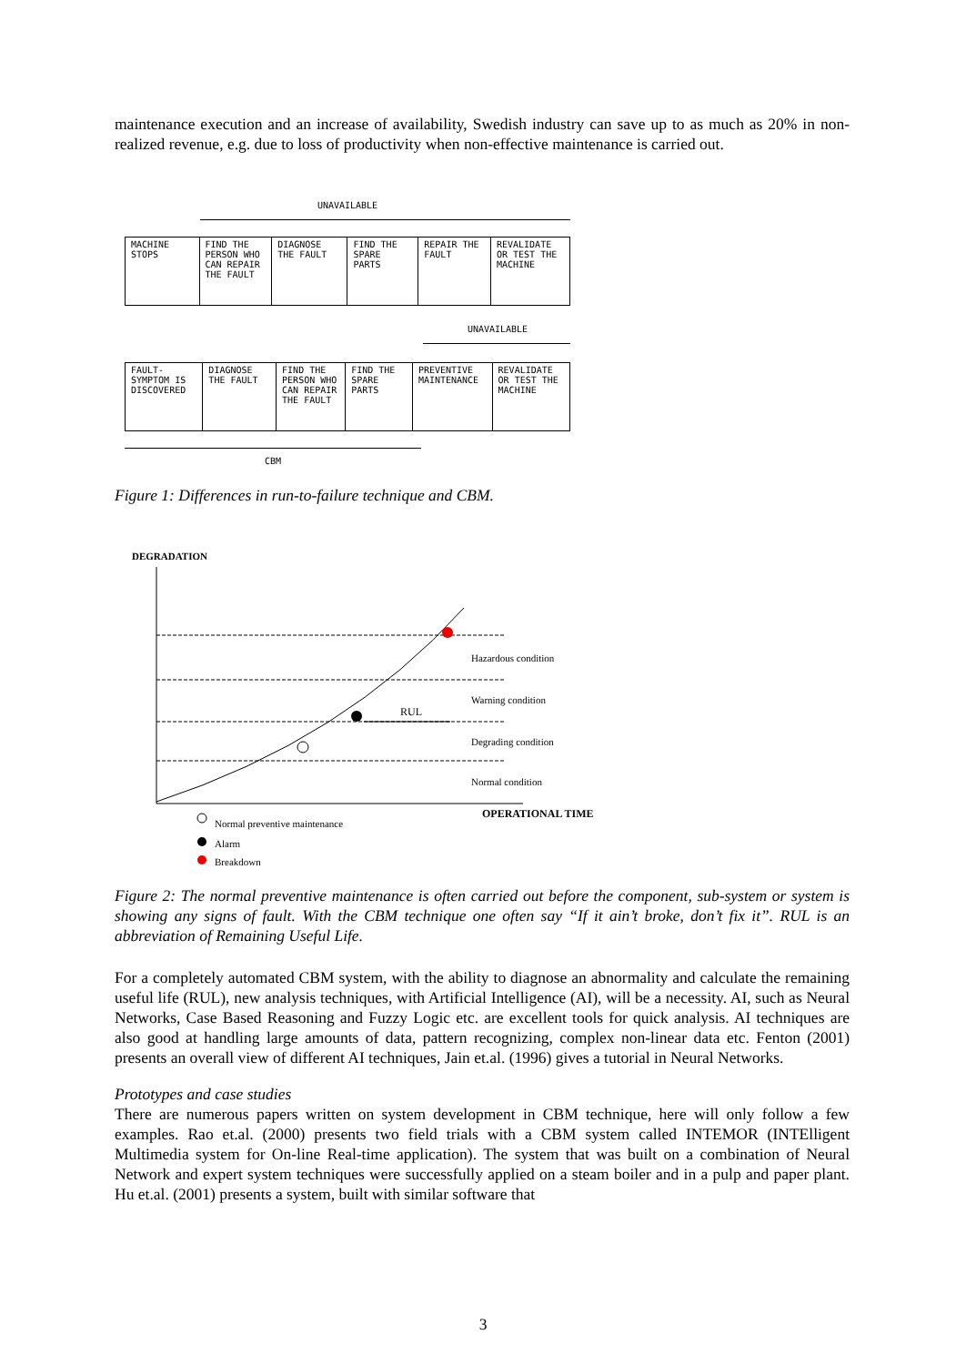maintenance execution and an increase of availability, Swedish industry can save up to as much as 20% in non-realized revenue, e.g. due to loss of productivity when non-effective maintenance is carried out.
UNAVAILABLE
| MACHINE STOPS | FIND THE PERSON WHO CAN REPAIR THE FAULT | DIAGNOSE THE FAULT | FIND THE SPARE PARTS | REPAIR THE FAULT | REVALIDATE OR TEST THE MACHINE |
UNAVAILABLE
| FAULT-SYMPTOM IS DISCOVERED | DIAGNOSE THE FAULT | FIND THE PERSON WHO CAN REPAIR THE FAULT | FIND THE SPARE PARTS | PREVENTIVE MAINTENANCE | REVALIDATE OR TEST THE MACHINE |
CBM
Figure 1: Differences in run-to-failure technique and CBM.
DEGRADATION
Hazardous condition
Warning condition
RUL
Degrading condition
Normal condition
OPERATIONAL TIME
Normal preventive maintenance
Alarm
Breakdown
Figure 2: The normal preventive maintenance is often carried out before the component, sub-system or system is showing any signs of fault. With the CBM technique one often say “If it ain’t broke, don’t fix it”. RUL is an abbreviation of Remaining Useful Life.
For a completely automated CBM system, with the ability to diagnose an abnormality and calculate the remaining useful life (RUL), new analysis techniques, with Artificial Intelligence (AI), will be a necessity. AI, such as Neural Networks, Case Based Reasoning and Fuzzy Logic etc. are excellent tools for quick analysis. AI techniques are also good at handling large amounts of data, pattern recognizing, complex non-linear data etc. Fenton (2001) presents an overall view of different AI techniques, Jain et.al. (1996) gives a tutorial in Neural Networks.
Prototypes and case studies
There are numerous papers written on system development in CBM technique, here will only follow a few examples. Rao et.al. (2000) presents two field trials with a CBM system called INTEMOR (INTElligent Multimedia system for On-line Real-time application). The system that was built on a combination of Neural Network and expert system techniques were successfully applied on a steam boiler and in a pulp and paper plant. Hu et.al. (2001) presents a system, built with similar software that
3